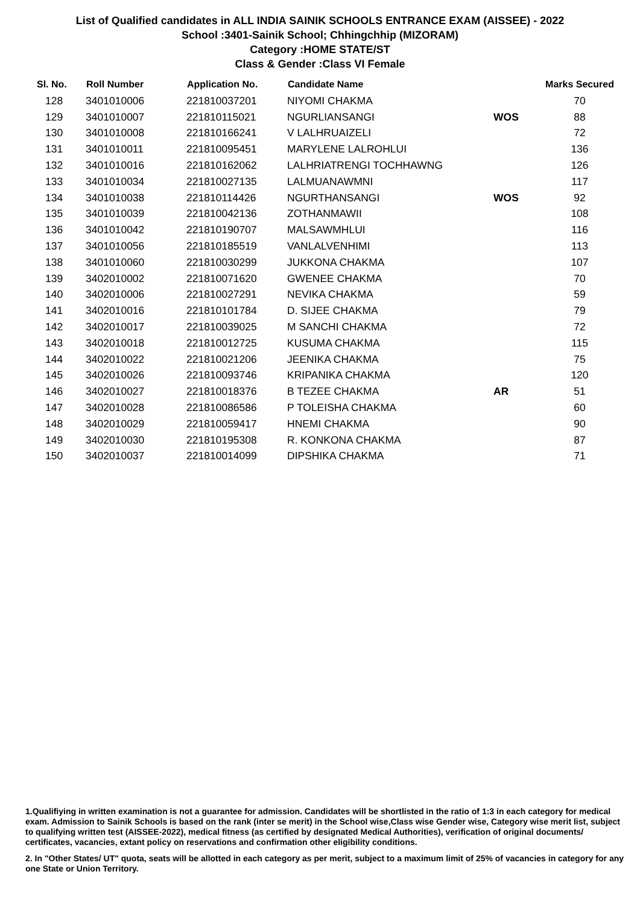List of Qualified candidates in ALL INDIA SAINIK SCHOOLS ENTRANCE EXAM (AISSEE) - 2022
School :3401-Sainik School; Chhingchhip (MIZORAM)
Category :HOME STATE/ST
Class & Gender :Class VI Female
| Sl. No. | Roll Number | Application No. | Candidate Name | | Marks Secured |
| --- | --- | --- | --- | --- | --- |
| 128 | 3401010006 | 221810037201 | NIYOMI CHAKMA | | 70 |
| 129 | 3401010007 | 221810115021 | NGURLIANSANGI | WOS | 88 |
| 130 | 3401010008 | 221810166241 | V LALHRUAIZELI | | 72 |
| 131 | 3401010011 | 221810095451 | MARYLENE LALROHLUI | | 136 |
| 132 | 3401010016 | 221810162062 | LALHRIATRENGI TOCHHAWNG | | 126 |
| 133 | 3401010034 | 221810027135 | LALMUANAWMNI | | 117 |
| 134 | 3401010038 | 221810114426 | NGURTHANSANGI | WOS | 92 |
| 135 | 3401010039 | 221810042136 | ZOTHANMAWII | | 108 |
| 136 | 3401010042 | 221810190707 | MALSAWMHLUI | | 116 |
| 137 | 3401010056 | 221810185519 | VANLALVENHIMI | | 113 |
| 138 | 3401010060 | 221810030299 | JUKKONA CHAKMA | | 107 |
| 139 | 3402010002 | 221810071620 | GWENEE CHAKMA | | 70 |
| 140 | 3402010006 | 221810027291 | NEVIKA CHAKMA | | 59 |
| 141 | 3402010016 | 221810101784 | D. SIJEE CHAKMA | | 79 |
| 142 | 3402010017 | 221810039025 | M SANCHI CHAKMA | | 72 |
| 143 | 3402010018 | 221810012725 | KUSUMA CHAKMA | | 115 |
| 144 | 3402010022 | 221810021206 | JEENIKA CHAKMA | | 75 |
| 145 | 3402010026 | 221810093746 | KRIPANIKA CHAKMA | | 120 |
| 146 | 3402010027 | 221810018376 | B TEZEE CHAKMA | AR | 51 |
| 147 | 3402010028 | 221810086586 | P TOLEISHA CHAKMA | | 60 |
| 148 | 3402010029 | 221810059417 | HNEMI CHAKMA | | 90 |
| 149 | 3402010030 | 221810195308 | R. KONKONA CHAKMA | | 87 |
| 150 | 3402010037 | 221810014099 | DIPSHIKA CHAKMA | | 71 |
1.Qualifiying in written examination is not a guarantee for admission. Candidates will be shortlisted in the ratio of 1:3 in each category for medical exam. Admission to Sainik Schools is based on the rank (inter se merit) in the School wise,Class wise Gender wise, Category wise merit list, subject to qualifying written test (AISSEE-2022), medical fitness (as certified by designated Medical Authorities), verification of original documents/ certificates, vacancies, extant policy on reservations and confirmation other eligibility conditions.
2. In "Other States/ UT" quota, seats will be allotted in each category as per merit, subject to a maximum limit of 25% of vacancies in category for any one State or Union Territory.